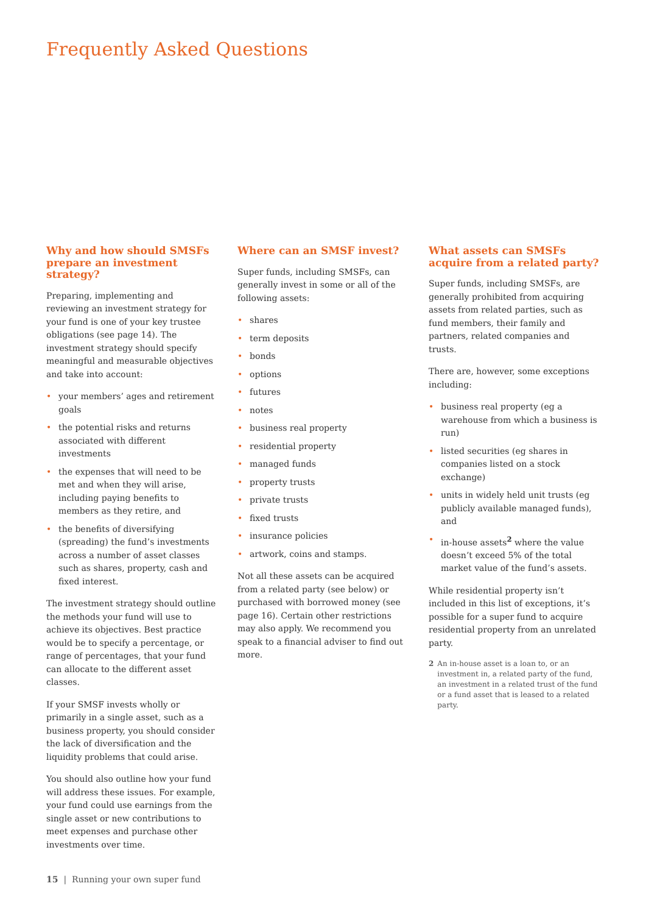Frequently Asked Questions
Why and how should SMSFs prepare an investment strategy?
Preparing, implementing and reviewing an investment strategy for your fund is one of your key trustee obligations (see page 14). The investment strategy should specify meaningful and measurable objectives and take into account:
• your members’ ages and retirement goals
• the potential risks and returns associated with different investments
• the expenses that will need to be met and when they will arise, including paying benefits to members as they retire, and
• the benefits of diversifying (spreading) the fund’s investments across a number of asset classes such as shares, property, cash and fixed interest.
The investment strategy should outline the methods your fund will use to achieve its objectives. Best practice would be to specify a percentage, or range of percentages, that your fund can allocate to the different asset classes.
If your SMSF invests wholly or primarily in a single asset, such as a business property, you should consider the lack of diversification and the liquidity problems that could arise.
You should also outline how your fund will address these issues. For example, your fund could use earnings from the single asset or new contributions to meet expenses and purchase other investments over time.
Where can an SMSF invest?
Super funds, including SMSFs, can generally invest in some or all of the following assets:
• shares
• term deposits
• bonds
• options
• futures
• notes
• business real property
• residential property
• managed funds
• property trusts
• private trusts
• fixed trusts
• insurance policies
• artwork, coins and stamps.
Not all these assets can be acquired from a related party (see below) or purchased with borrowed money (see page 16). Certain other restrictions may also apply. We recommend you speak to a financial adviser to find out more.
What assets can SMSFs acquire from a related party?
Super funds, including SMSFs, are generally prohibited from acquiring assets from related parties, such as fund members, their family and partners, related companies and trusts.
There are, however, some exceptions including:
• business real property (eg a warehouse from which a business is run)
• listed securities (eg shares in companies listed on a stock exchange)
• units in widely held unit trusts (eg publicly available managed funds), and
• in-house assets<sup>2</sup> where the value doesn’t exceed 5% of the total market value of the fund’s assets.
While residential property isn’t included in this list of exceptions, it’s possible for a super fund to acquire residential property from an unrelated party.
2 An in-house asset is a loan to, or an investment in, a related party of the fund, an investment in a related trust of the fund or a fund asset that is leased to a related party.
15 | Running your own super fund